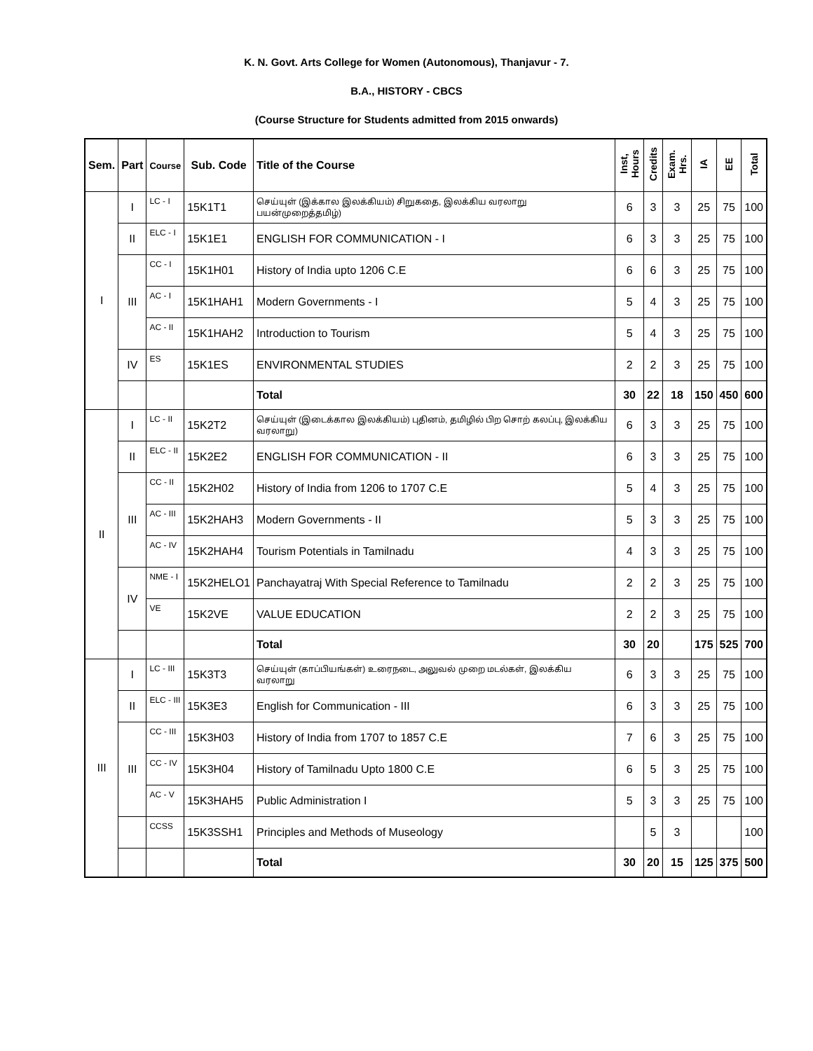K. N. Govt. Arts College for Women (Autonomous), Thanjavur - 7.
B.A., HISTORY - CBCS
(Course Structure for Students admitted from 2015 onwards)
| Sem. | Part | Course | Sub. Code | Title of the Course | Inst, Hours | Credits | Exam. Hrs. | IA | EE | Total |
| --- | --- | --- | --- | --- | --- | --- | --- | --- | --- | --- |
| I | I | LC - I | 15K1T1 | செய்யுள் (இக்கால இலக்கியம்) சிறுகதை, இலக்கிய வரலாறு பயன்முறைத்தமிழ்) | 6 | 3 | 3 | 25 | 75 | 100 |
| | II | ELC - I | 15K1E1 | ENGLISH FOR COMMUNICATION - I | 6 | 3 | 3 | 25 | 75 | 100 |
| | III | CC - I | 15K1H01 | History of India upto 1206 C.E | 6 | 6 | 3 | 25 | 75 | 100 |
| | | AC - I | 15K1HAH1 | Modern Governments - I | 5 | 4 | 3 | 25 | 75 | 100 |
| | | AC - II | 15K1HAH2 | Introduction to Tourism | 5 | 4 | 3 | 25 | 75 | 100 |
| | IV | ES | 15K1ES | ENVIRONMENTAL STUDIES | 2 | 2 | 3 | 25 | 75 | 100 |
| | | | | Total | 30 | 22 | 18 | 150 | 450 | 600 |
| II | I | LC - II | 15K2T2 | செய்யுள் (இடைக்கால இலக்கியம்) புதினம், தமிழில் பிற சொற் கலப்பு, இலக்கிய வரலாறு) | 6 | 3 | 3 | 25 | 75 | 100 |
| | II | ELC - II | 15K2E2 | ENGLISH FOR COMMUNICATION - II | 6 | 3 | 3 | 25 | 75 | 100 |
| | III | CC - II | 15K2H02 | History of India from 1206 to 1707 C.E | 5 | 4 | 3 | 25 | 75 | 100 |
| | | AC - III | 15K2HAH3 | Modern Governments - II | 5 | 3 | 3 | 25 | 75 | 100 |
| | | AC - IV | 15K2HAH4 | Tourism Potentials in Tamilnadu | 4 | 3 | 3 | 25 | 75 | 100 |
| | IV | NME - I | 15K2HELO1 | Panchayatraj With Special Reference to Tamilnadu | 2 | 2 | 3 | 25 | 75 | 100 |
| | | VE | 15K2VE | VALUE EDUCATION | 2 | 2 | 3 | 25 | 75 | 100 |
| | | | | Total | 30 | 20 | | 175 | 525 | 700 |
| III | I | LC - III | 15K3T3 | செய்யுள் (காப்பியங்கள்) உரைநடை, அலுவல் முறை மடல்கள், இலக்கிய வரலாறு | 6 | 3 | 3 | 25 | 75 | 100 |
| | II | ELC - III | 15K3E3 | English for Communication - III | 6 | 3 | 3 | 25 | 75 | 100 |
| | III | CC - III | 15K3H03 | History of India from 1707 to 1857 C.E | 7 | 6 | 3 | 25 | 75 | 100 |
| | | CC - IV | 15K3H04 | History of Tamilnadu Upto 1800 C.E | 6 | 5 | 3 | 25 | 75 | 100 |
| | | AC - V | 15K3HAH5 | Public Administration I | 5 | 3 | 3 | 25 | 75 | 100 |
| | | CCSS | 15K3SSH1 | Principles and Methods of Museology | | 5 | 3 | | | 100 |
| | | | | Total | 30 | 20 | 15 | 125 | 375 | 500 |